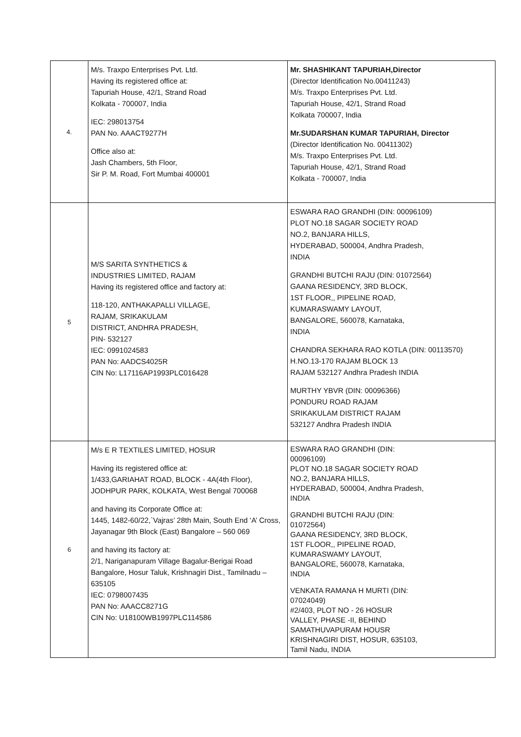| 4. | M/s. Traxpo Enterprises Pvt. Ltd. Having its registered office at: Tapuriah House, 42/1, Strand Road Kolkata - 700007, India IEC: 298013754 PAN No. AAACT9277H Office also at: Jash Chambers, 5th Floor, Sir P. M. Road, Fort Mumbai 400001 | Mr. SHASHIKANT TAPURIAH,Director (Director Identification No.00411243) M/s. Traxpo Enterprises Pvt. Ltd. Tapuriah House, 42/1, Strand Road Kolkata 700007, India Mr.SUDARSHAN KUMAR TAPURIAH, Director (Director Identification No. 00411302) M/s. Traxpo Enterprises Pvt. Ltd. Tapuriah House, 42/1, Strand Road Kolkata - 700007, India |
| 5 | M/S SARITA SYNTHETICS & INDUSTRIES LIMITED, RAJAM Having its registered office and factory at: 118-120, ANTHAKAPALLI VILLAGE, RAJAM, SRIKAKULAM DISTRICT, ANDHRA PRADESH, PIN- 532127 IEC: 0991024583 PAN No: AADCS4025R CIN No: L17116AP1993PLC016428 | ESWARA RAO GRANDHI (DIN: 00096109) PLOT NO.18 SAGAR SOCIETY ROAD NO.2, BANJARA HILLS, HYDERABAD, 500004, Andhra Pradesh, INDIA GRANDHI BUTCHI RAJU (DIN: 01072564) GAANA RESIDENCY, 3RD BLOCK, 1ST FLOOR,, PIPELINE ROAD, KUMARASWAMY LAYOUT, BANGALORE, 560078, Karnataka, INDIA CHANDRA SEKHARA RAO KOTLA (DIN: 00113570) H.NO.13-170 RAJAM BLOCK 13 RAJAM 532127 Andhra Pradesh INDIA MURTHY YBVR (DIN: 00096366) PONDURU ROAD RAJAM SRIKAKULAM DISTRICT RAJAM 532127 Andhra Pradesh INDIA |
| 6 | M/s E R TEXTILES LIMITED, HOSUR Having its registered office at: 1/433,GARIAHAT ROAD, BLOCK - 4A(4th Floor), JODHPUR PARK, KOLKATA, West Bengal 700068 and having its Corporate Office at: 1445, 1482-60/22,`Vajras’ 28th Main, South End ‘A’ Cross, Jayanagar 9th Block (East) Bangalore – 560 069 and having its factory at: 2/1, Nariganapuram Village Bagalur-Berigai Road Bangalore, Hosur Taluk, Krishnagiri Dist., Tamilnadu – 635105 IEC: 0798007435 PAN No: AAACC8271G CIN No: U18100WB1997PLC114586 | ESWARA RAO GRANDHI (DIN: 00096109) PLOT NO.18 SAGAR SOCIETY ROAD NO.2, BANJARA HILLS, HYDERABAD, 500004, Andhra Pradesh, INDIA GRANDHI BUTCHI RAJU (DIN: 01072564) GAANA RESIDENCY, 3RD BLOCK, 1ST FLOOR,, PIPELINE ROAD, KUMARASWAMY LAYOUT, BANGALORE, 560078, Karnataka, INDIA VENKATA RAMANA H MURTI (DIN: 07024049) #2/403, PLOT NO - 26 HOSUR VALLEY, PHASE -II, BEHIND SAMATHUVAPURAM HOUSR KRISHNAGIRI DIST, HOSUR, 635103, Tamil Nadu, INDIA |